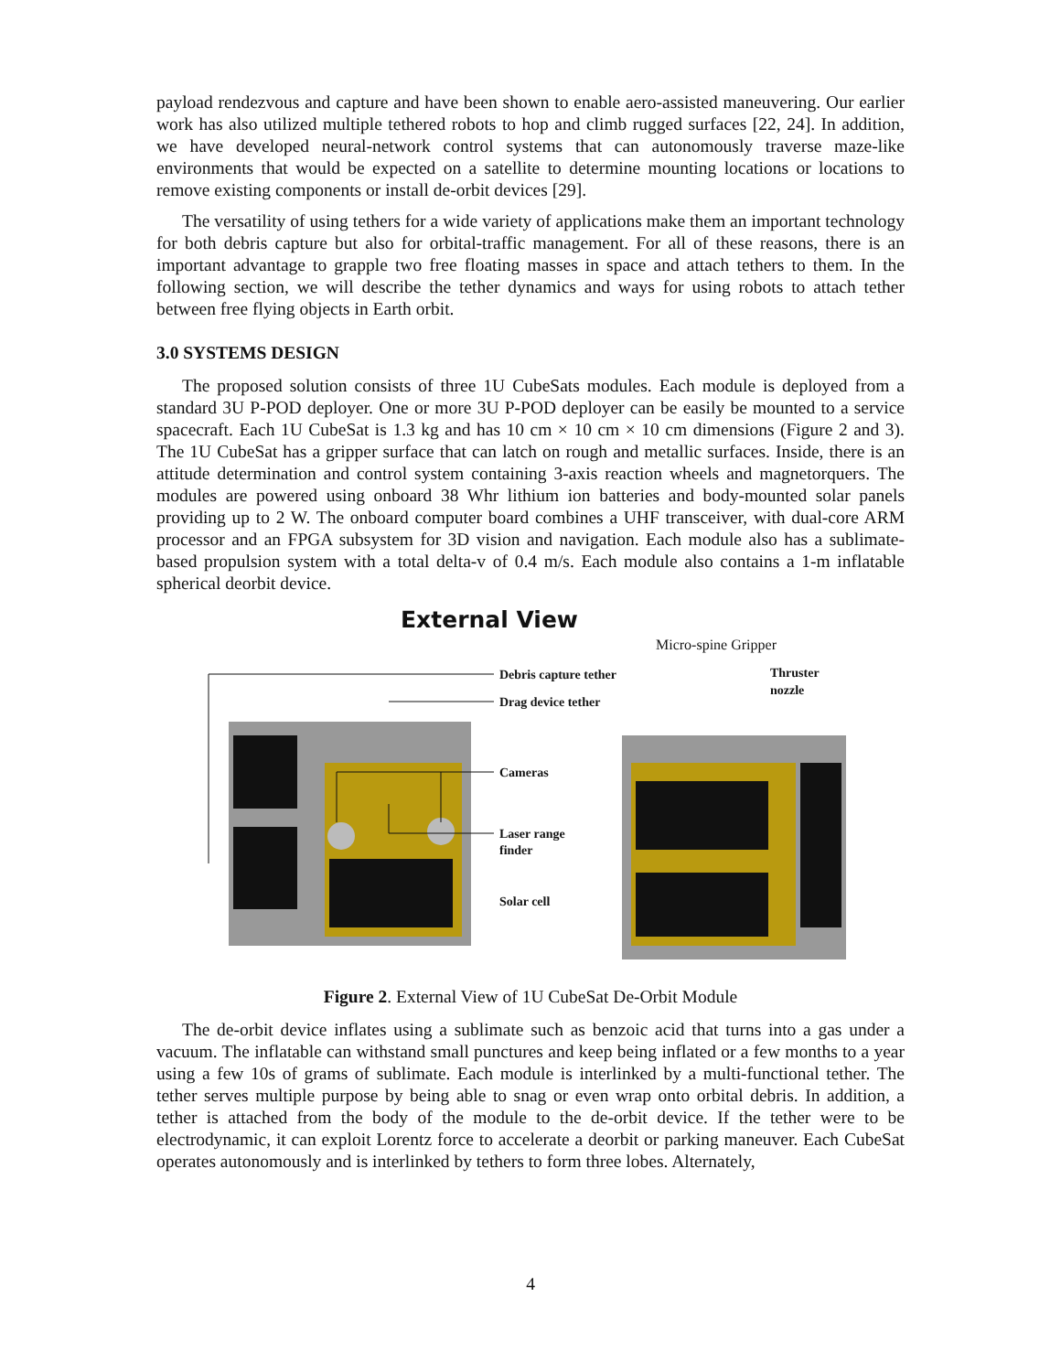payload rendezvous and capture and have been shown to enable aero-assisted maneuvering. Our earlier work has also utilized multiple tethered robots to hop and climb rugged surfaces [22, 24]. In addition, we have developed neural-network control systems that can autonomously traverse maze-like environments that would be expected on a satellite to determine mounting locations or locations to remove existing components or install de-orbit devices [29].
The versatility of using tethers for a wide variety of applications make them an important technology for both debris capture but also for orbital-traffic management. For all of these reasons, there is an important advantage to grapple two free floating masses in space and attach tethers to them. In the following section, we will describe the tether dynamics and ways for using robots to attach tether between free flying objects in Earth orbit.
3.0 SYSTEMS DESIGN
The proposed solution consists of three 1U CubeSats modules. Each module is deployed from a standard 3U P-POD deployer. One or more 3U P-POD deployer can be easily be mounted to a service spacecraft. Each 1U CubeSat is 1.3 kg and has 10 cm × 10 cm × 10 cm dimensions (Figure 2 and 3). The 1U CubeSat has a gripper surface that can latch on rough and metallic surfaces. Inside, there is an attitude determination and control system containing 3-axis reaction wheels and magnetorquers. The modules are powered using onboard 38 Whr lithium ion batteries and body-mounted solar panels providing up to 2 W. The onboard computer board combines a UHF transceiver, with dual-core ARM processor and an FPGA subsystem for 3D vision and navigation. Each module also has a sublimate-based propulsion system with a total delta-v of 0.4 m/s. Each module also contains a 1-m inflatable spherical deorbit device.
External View
Debris capture tether
Drag device tether
Cameras
Laser range
finder
Solar cell
Thruster
nozzle
Micro-spine Gripper
Figure 2. External View of 1U CubeSat De-Orbit Module
The de-orbit device inflates using a sublimate such as benzoic acid that turns into a gas under a vacuum. The inflatable can withstand small punctures and keep being inflated or a few months to a year using a few 10s of grams of sublimate. Each module is interlinked by a multi-functional tether. The tether serves multiple purpose by being able to snag or even wrap onto orbital debris. In addition, a tether is attached from the body of the module to the de-orbit device. If the tether were to be electrodynamic, it can exploit Lorentz force to accelerate a deorbit or parking maneuver. Each CubeSat operates autonomously and is interlinked by tethers to form three lobes. Alternately,
4